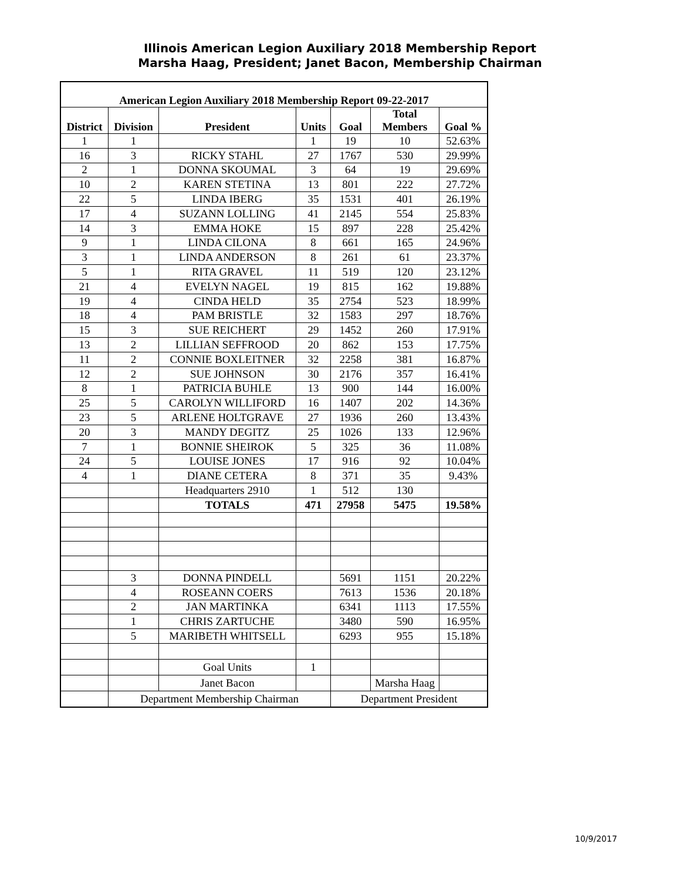Illinois American Legion Auxiliary 2018 Membership Report
Marsha Haag, President; Janet Bacon, Membership Chairman
| American Legion Auxiliary 2018 Membership Report 09-22-2017 | | | | | | |
| --- | --- | --- | --- | --- | --- | --- |
| District | Division | President | Units | Goal | Total Members | Goal % |
| 1 | 1 | | 1 | 19 | 10 | 52.63% |
| 16 | 3 | RICKY STAHL | 27 | 1767 | 530 | 29.99% |
| 2 | 1 | DONNA SKOUMAL | 3 | 64 | 19 | 29.69% |
| 10 | 2 | KAREN STETINA | 13 | 801 | 222 | 27.72% |
| 22 | 5 | LINDA IBERG | 35 | 1531 | 401 | 26.19% |
| 17 | 4 | SUZANN LOLLING | 41 | 2145 | 554 | 25.83% |
| 14 | 3 | EMMA HOKE | 15 | 897 | 228 | 25.42% |
| 9 | 1 | LINDA CILONA | 8 | 661 | 165 | 24.96% |
| 3 | 1 | LINDA ANDERSON | 8 | 261 | 61 | 23.37% |
| 5 | 1 | RITA GRAVEL | 11 | 519 | 120 | 23.12% |
| 21 | 4 | EVELYN NAGEL | 19 | 815 | 162 | 19.88% |
| 19 | 4 | CINDA HELD | 35 | 2754 | 523 | 18.99% |
| 18 | 4 | PAM BRISTLE | 32 | 1583 | 297 | 18.76% |
| 15 | 3 | SUE REICHERT | 29 | 1452 | 260 | 17.91% |
| 13 | 2 | LILLIAN SEFFROOD | 20 | 862 | 153 | 17.75% |
| 11 | 2 | CONNIE BOXLEITNER | 32 | 2258 | 381 | 16.87% |
| 12 | 2 | SUE JOHNSON | 30 | 2176 | 357 | 16.41% |
| 8 | 1 | PATRICIA BUHLE | 13 | 900 | 144 | 16.00% |
| 25 | 5 | CAROLYN WILLIFORD | 16 | 1407 | 202 | 14.36% |
| 23 | 5 | ARLENE HOLTGRAVE | 27 | 1936 | 260 | 13.43% |
| 20 | 3 | MANDY DEGITZ | 25 | 1026 | 133 | 12.96% |
| 7 | 1 | BONNIE SHEIROK | 5 | 325 | 36 | 11.08% |
| 24 | 5 | LOUISE JONES | 17 | 916 | 92 | 10.04% |
| 4 | 1 | DIANE CETERA | 8 | 371 | 35 | 9.43% |
| | | Headquarters 2910 | 1 | 512 | 130 | |
| | | TOTALS | 471 | 27958 | 5475 | 19.58% |
| | 3 | DONNA PINDELL | | 5691 | 1151 | 20.22% |
| | 4 | ROSEANN COERS | | 7613 | 1536 | 20.18% |
| | 2 | JAN MARTINKA | | 6341 | 1113 | 17.55% |
| | 1 | CHRIS ZARTUCHE | | 3480 | 590 | 16.95% |
| | 5 | MARIBETH WHITSELL | | 6293 | 955 | 15.18% |
| | | Goal Units | 1 | | | |
| | | Janet Bacon | | | Marsha Haag | |
| | Department Membership Chairman | | | Department President | | |
10/9/2017